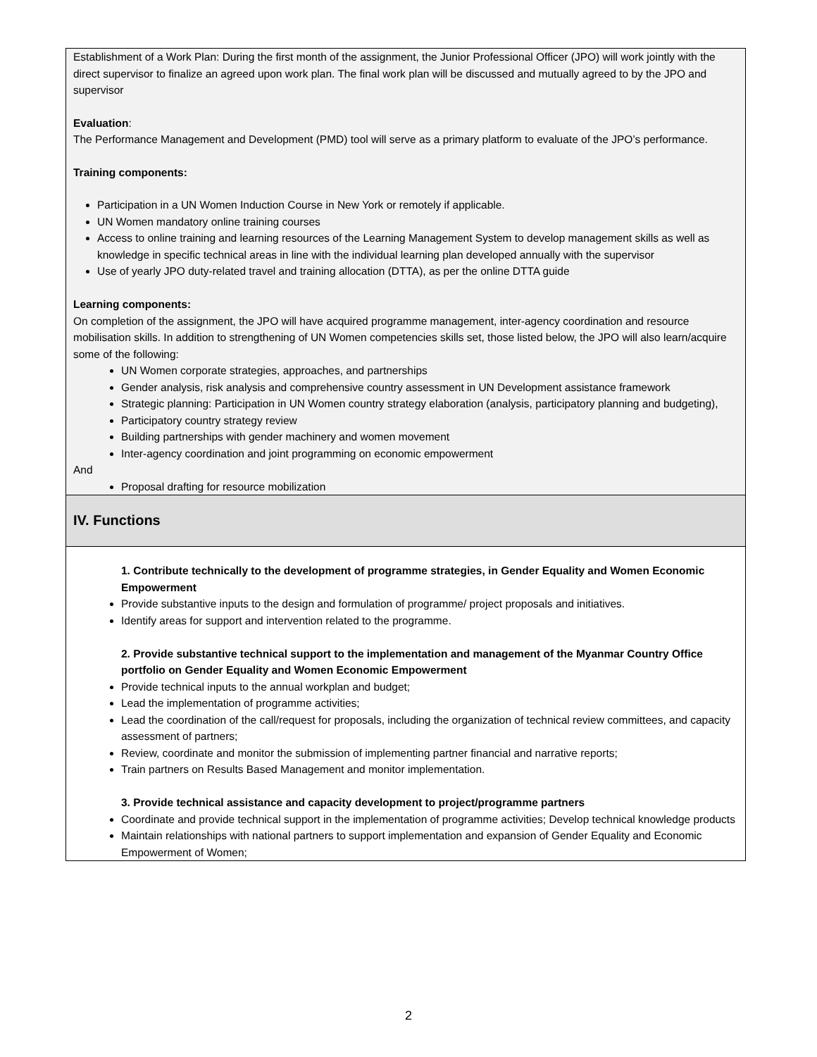| Establishment of a Work Plan: During the first month of the assignment, the Junior Professional Officer (JPO) will work jointly with the direct supervisor to finalize an agreed upon work plan. The final work plan will be discussed and mutually agreed to by the JPO and supervisor Evaluation : The Performance Management and Development (PMD) tool will serve as a primary platform to evaluate of the JPO’s performance. Training components: Participation in a UN Women Induction Course in New York or remotely if applicable. UN Women mandatory online training courses Access to online training and learning resources of the Learning Management System to develop management skills as well as knowledge in specific technical areas in line with the individual learning plan developed annually with the supervisor Use of yearly JPO duty-related travel and training allocation (DTTA), as per the online DTTA guide Learning components: On completion of the assignment, the JPO will have acquired programme management, inter-agency coordination and resource mobilisation skills. In addition to strengthening of UN Women competencies skills set, those listed below, the JPO will also learn/acquire some of the following: UN Women corporate strategies, approaches, and partnerships Gender analysis, risk analysis and comprehensive country assessment in UN Development assistance framework Strategic planning: Participation in UN Women country strategy elaboration (analysis, participatory planning and budgeting), Participatory country strategy review Building partnerships with gender machinery and women movement Inter-agency coordination and joint programming on economic empowerment And Proposal drafting for resource mobilization |
| IV. Functions |
| 1. Contribute technically to the development of programme strategies, in Gender Equality and Women Economic Empowerment Provide substantive inputs to the design and formulation of programme/ project proposals and initiatives. Identify areas for support and intervention related to the programme. 2. Provide substantive technical support to the implementation and management of the Myanmar Country Office portfolio on Gender Equality and Women Economic Empowerment Provide technical inputs to the annual workplan and budget; Lead the implementation of programme activities; Lead the coordination of the call/request for proposals, including the organization of technical review committees, and capacity assessment of partners; Review, coordinate and monitor the submission of implementing partner financial and narrative reports; Train partners on Results Based Management and monitor implementation. 3. Provide technical assistance and capacity development to project/programme partners Coordinate and provide technical support in the implementation of programme activities; Develop technical knowledge products Maintain relationships with national partners to support implementation and expansion of Gender Equality and Economic Empowerment of Women; |
2